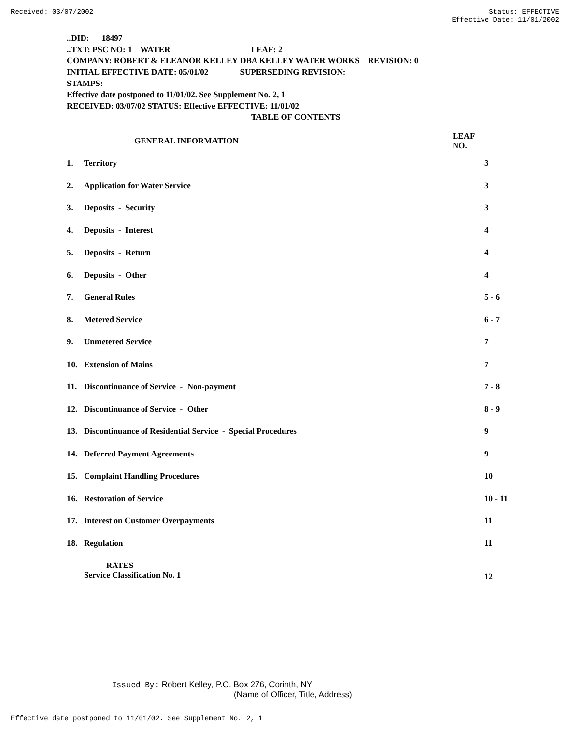Received: 03/07/2002 Status: EFFECTIVE
Effective Date: 11/01/2002
..DID: 18497
..TXT: PSC NO: 1 WATER LEAF: 2
COMPANY: ROBERT & ELEANOR KELLEY DBA KELLEY WATER WORKS REVISION: 0
INITIAL EFFECTIVE DATE: 05/01/02 SUPERSEDING REVISION:
STAMPS:
Effective date postponed to 11/01/02. See Supplement No. 2, 1
RECEIVED: 03/07/02 STATUS: Effective EFFECTIVE: 11/01/02
TABLE OF CONTENTS
| GENERAL INFORMATION | | LEAF NO. |
| --- | --- | --- |
| 1. | Territory | 3 |
| 2. | Application for Water Service | 3 |
| 3. | Deposits - Security | 3 |
| 4. | Deposits - Interest | 4 |
| 5. | Deposits - Return | 4 |
| 6. | Deposits - Other | 4 |
| 7. | General Rules | 5 - 6 |
| 8. | Metered Service | 6 - 7 |
| 9. | Unmetered Service | 7 |
| 10. | Extension of Mains | 7 |
| 11. | Discontinuance of Service - Non-payment | 7 - 8 |
| 12. | Discontinuance of Service - Other | 8 - 9 |
| 13. | Discontinuance of Residential Service - Special Procedures | 9 |
| 14. | Deferred Payment Agreements | 9 |
| 15. | Complaint Handling Procedures | 10 |
| 16. | Restoration of Service | 10 - 11 |
| 17. | Interest on Customer Overpayments | 11 |
| 18. | Regulation | 11 |
| | RATES Service Classification No. 1 | 12 |
Issued By: Robert Kelley, P.O. Box 276, Corinth, NY
(Name of Officer, Title, Address)
Effective date postponed to 11/01/02. See Supplement No. 2, 1